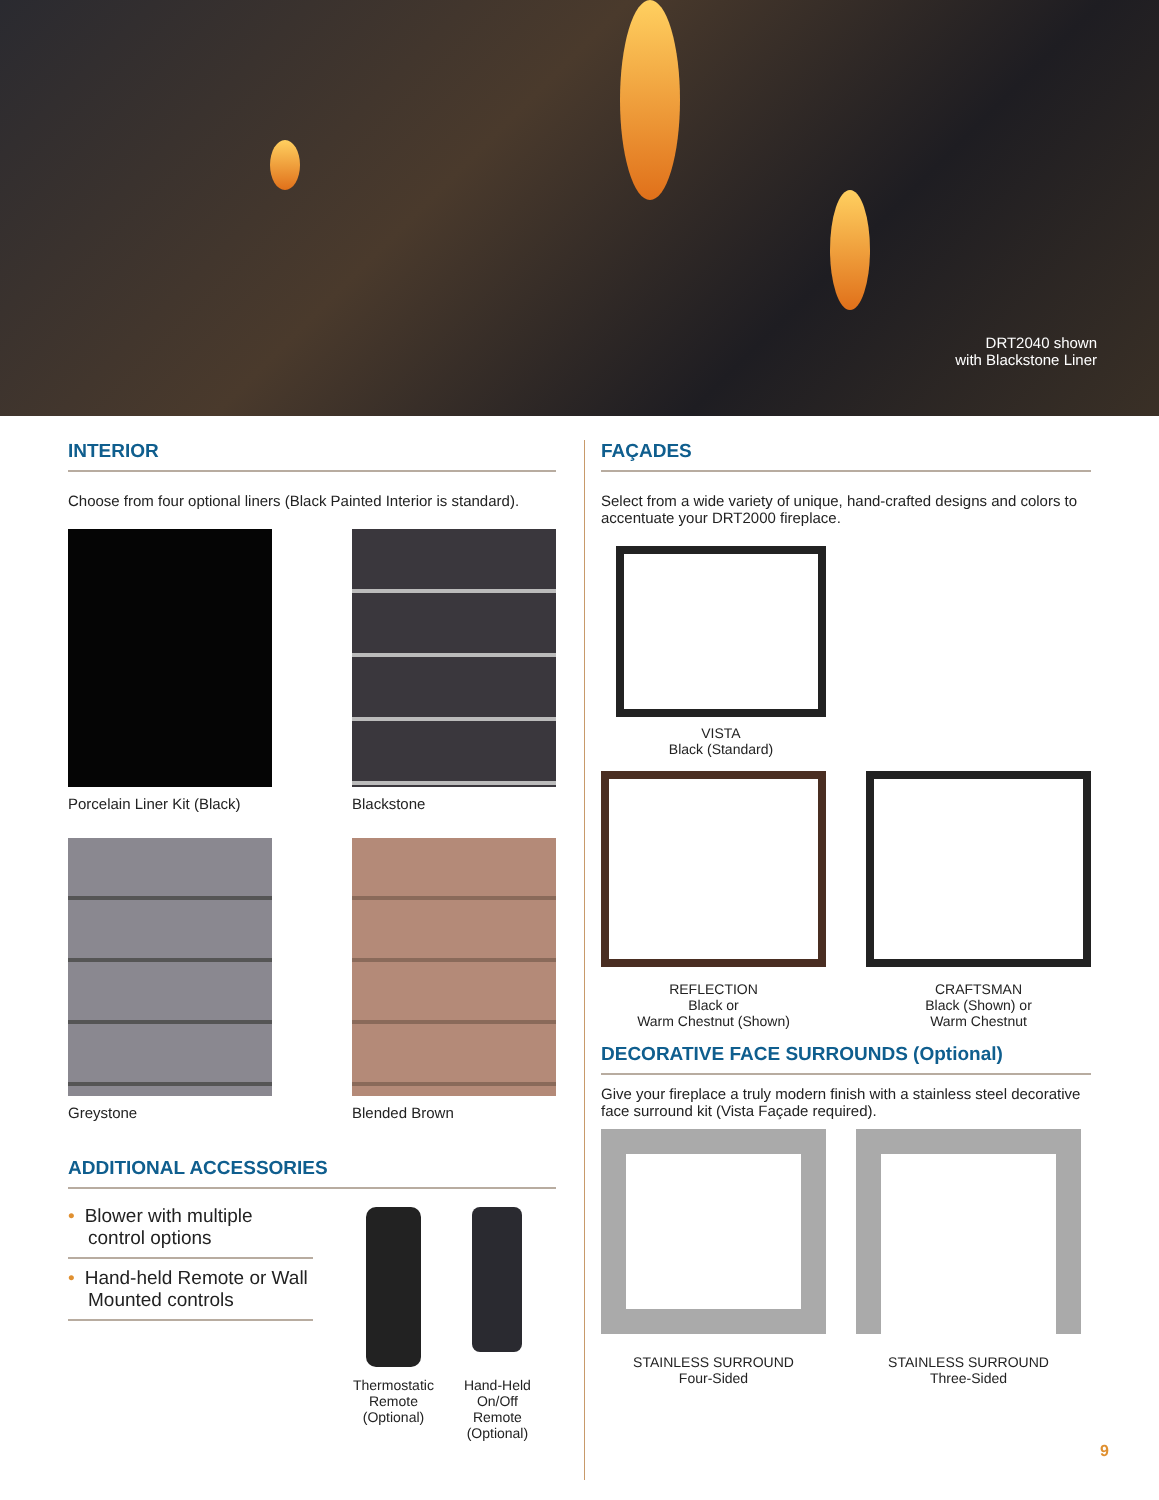DRT2040 shown
with Blackstone Liner
INTERIOR
Choose from four optional liners (Black Painted Interior is standard).
Porcelain Liner Kit (Black)
Blackstone
Greystone
Blended Brown
ADDITIONAL ACCESSORIES
• Blower with multiple control options
• Hand-held Remote or Wall Mounted controls
Thermostatic
Remote
(Optional)
Hand-Held
On/Off
Remote
(Optional)
FAÇADES
Select from a wide variety of unique, hand-crafted designs and colors to accentuate your DRT2000 fireplace.
VISTA
Black (Standard)
REFLECTION
Black or
Warm Chestnut (Shown)
CRAFTSMAN
Black (Shown) or
Warm Chestnut
DECORATIVE FACE SURROUNDS (Optional)
Give your fireplace a truly modern finish with a stainless steel decorative face surround kit (Vista Façade required).
STAINLESS SURROUND
Four-Sided
STAINLESS SURROUND
Three-Sided
9